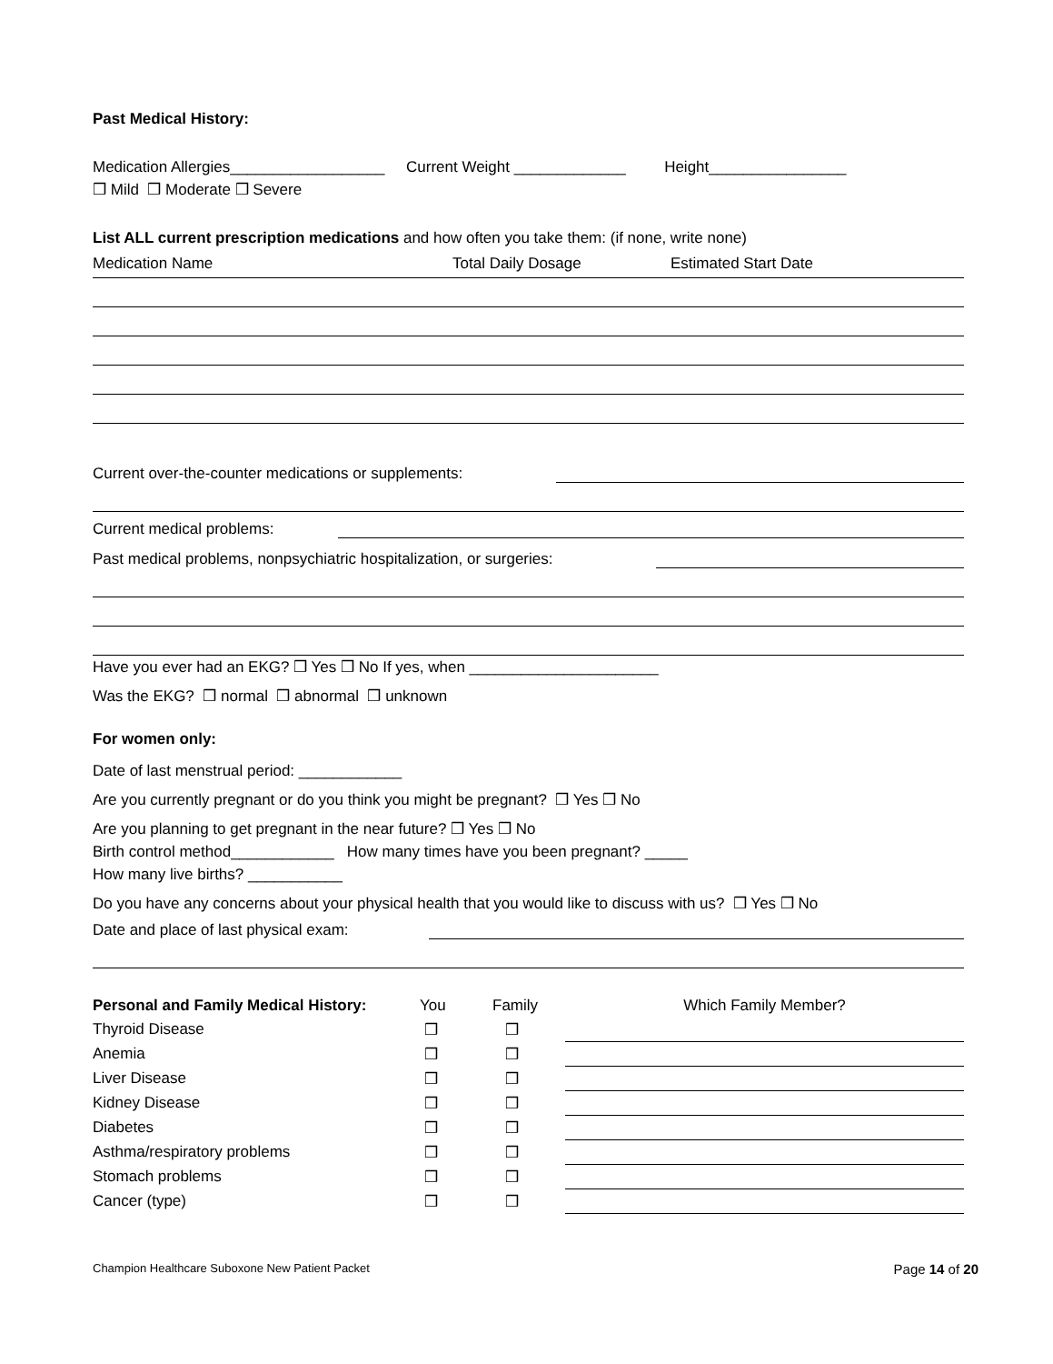Past Medical History:
Medication Allergies__________________ Current Weight _____________ Height________________
❒ Mild ❒ Moderate ❒ Severe
List ALL current prescription medications and how often you take them: (if none, write none)
Medication Name Total Daily Dosage Estimated Start Date
Current over-the-counter medications or supplements:
Current medical problems:
Past medical problems, nonpsychiatric hospitalization, or surgeries:
Have you ever had an EKG? ❒ Yes ❒ No If yes, when ______________________
Was the EKG? ❒ normal ❒ abnormal ❒ unknown
For women only:
Date of last menstrual period: ____________
Are you currently pregnant or do you think you might be pregnant? ❒ Yes ❒ No
Are you planning to get pregnant in the near future? ❒ Yes ❒ No
Birth control method____________ How many times have you been pregnant? _____
How many live births? ___________
Do you have any concerns about your physical health that you would like to discuss with us? ❒ Yes ❒ No
Date and place of last physical exam:
| Personal and Family Medical History: | You | Family | Which Family Member? |
| --- | --- | --- | --- |
| Thyroid Disease | ❒ | ❒ | |
| Anemia | ❒ | ❒ | |
| Liver Disease | ❒ | ❒ | |
| Kidney Disease | ❒ | ❒ | |
| Diabetes | ❒ | ❒ | |
| Asthma/respiratory problems | ❒ | ❒ | |
| Stomach problems | ❒ | ❒ | |
| Cancer (type) | ❒ | ❒ | |
Champion Healthcare Suboxone New Patient Packet Page 14 of 20